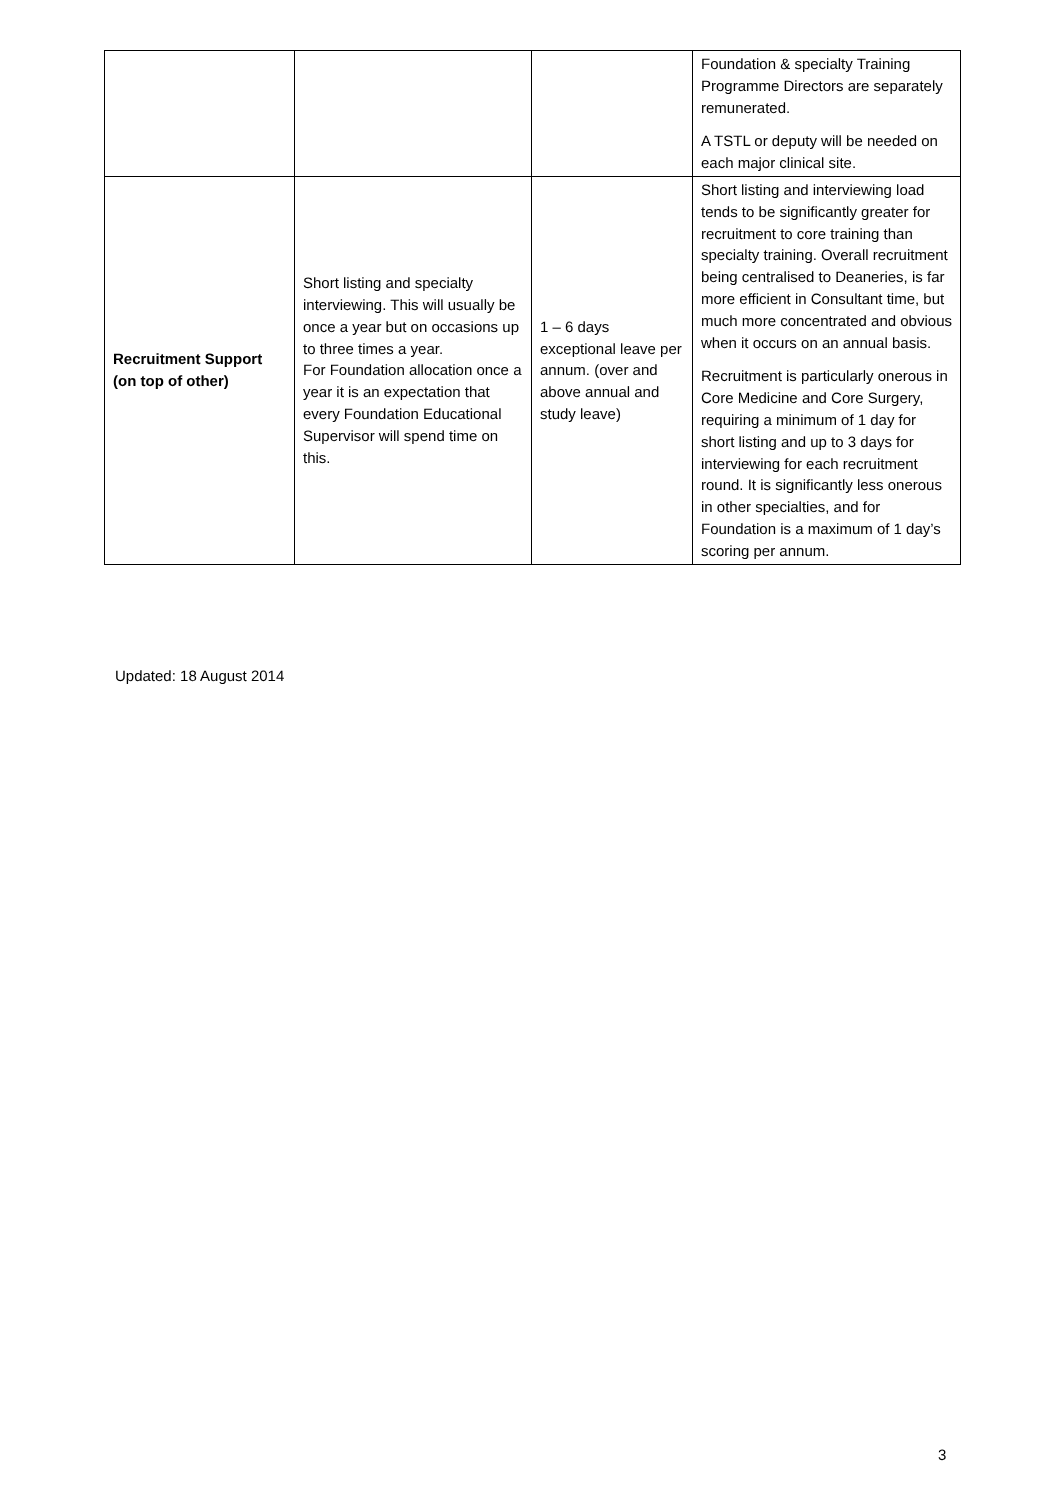| | | | Foundation & specialty Training Programme Directors are separately remunerated. A TSTL or deputy will be needed on each major clinical site. |
| Recruitment Support (on top of other) | Short listing and specialty interviewing. This will usually be once a year but on occasions up to three times a year. For Foundation allocation once a year it is an expectation that every Foundation Educational Supervisor will spend time on this. | 1 – 6 days exceptional leave per annum. (over and above annual and study leave) | Short listing and interviewing load tends to be significantly greater for recruitment to core training than specialty training. Overall recruitment being centralised to Deaneries, is far more efficient in Consultant time, but much more concentrated and obvious when it occurs on an annual basis. Recruitment is particularly onerous in Core Medicine and Core Surgery, requiring a minimum of 1 day for short listing and up to 3 days for interviewing for each recruitment round. It is significantly less onerous in other specialties, and for Foundation is a maximum of 1 day’s scoring per annum. |
Updated: 18 August 2014
3